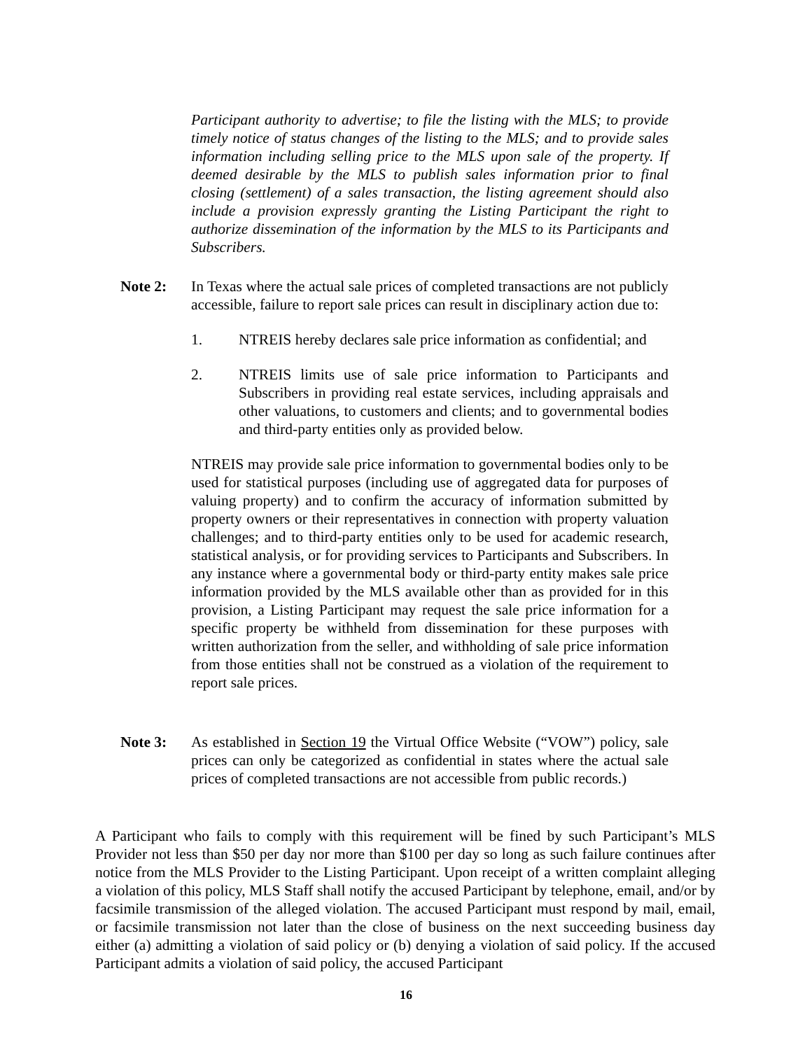Participant authority to advertise; to file the listing with the MLS; to provide timely notice of status changes of the listing to the MLS; and to provide sales information including selling price to the MLS upon sale of the property. If deemed desirable by the MLS to publish sales information prior to final closing (settlement) of a sales transaction, the listing agreement should also include a provision expressly granting the Listing Participant the right to authorize dissemination of the information by the MLS to its Participants and Subscribers.
Note 2: In Texas where the actual sale prices of completed transactions are not publicly accessible, failure to report sale prices can result in disciplinary action due to:
1. NTREIS hereby declares sale price information as confidential; and
2. NTREIS limits use of sale price information to Participants and Subscribers in providing real estate services, including appraisals and other valuations, to customers and clients; and to governmental bodies and third-party entities only as provided below.
NTREIS may provide sale price information to governmental bodies only to be used for statistical purposes (including use of aggregated data for purposes of valuing property) and to confirm the accuracy of information submitted by property owners or their representatives in connection with property valuation challenges; and to third-party entities only to be used for academic research, statistical analysis, or for providing services to Participants and Subscribers. In any instance where a governmental body or third-party entity makes sale price information provided by the MLS available other than as provided for in this provision, a Listing Participant may request the sale price information for a specific property be withheld from dissemination for these purposes with written authorization from the seller, and withholding of sale price information from those entities shall not be construed as a violation of the requirement to report sale prices.
Note 3: As established in Section 19 the Virtual Office Website (“VOW”) policy, sale prices can only be categorized as confidential in states where the actual sale prices of completed transactions are not accessible from public records.)
A Participant who fails to comply with this requirement will be fined by such Participant’s MLS Provider not less than $50 per day nor more than $100 per day so long as such failure continues after notice from the MLS Provider to the Listing Participant. Upon receipt of a written complaint alleging a violation of this policy, MLS Staff shall notify the accused Participant by telephone, email, and/or by facsimile transmission of the alleged violation. The accused Participant must respond by mail, email, or facsimile transmission not later than the close of business on the next succeeding business day either (a) admitting a violation of said policy or (b) denying a violation of said policy. If the accused Participant admits a violation of said policy, the accused Participant
16